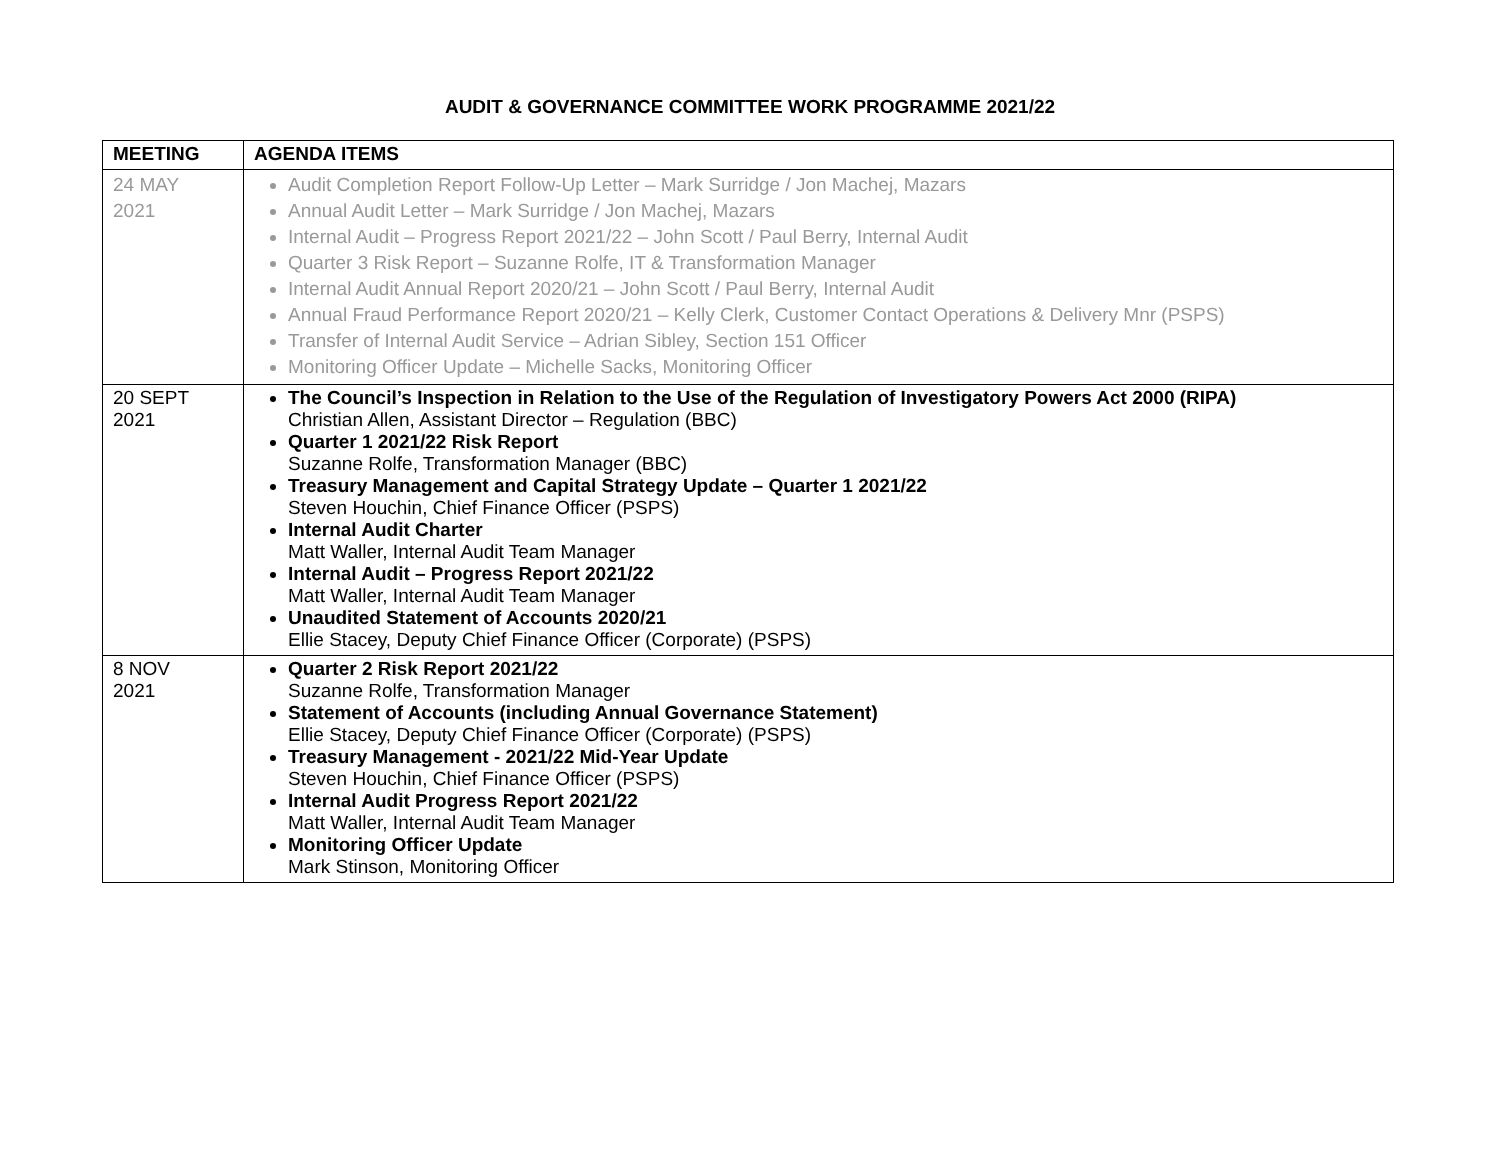AUDIT & GOVERNANCE COMMITTEE WORK PROGRAMME 2021/22
| MEETING | AGENDA ITEMS |
| --- | --- |
| 24 MAY 2021 | Audit Completion Report Follow-Up Letter – Mark Surridge / Jon Machej, Mazars Annual Audit Letter – Mark Surridge / Jon Machej, Mazars Internal Audit – Progress Report 2021/22 – John Scott / Paul Berry, Internal Audit Quarter 3 Risk Report – Suzanne Rolfe, IT & Transformation Manager Internal Audit Annual Report 2020/21 – John Scott / Paul Berry, Internal Audit Annual Fraud Performance Report 2020/21 – Kelly Clerk, Customer Contact Operations & Delivery Mnr (PSPS) Transfer of Internal Audit Service – Adrian Sibley, Section 151 Officer Monitoring Officer Update – Michelle Sacks, Monitoring Officer |
| 20 SEPT 2021 | The Council’s Inspection in Relation to the Use of the Regulation of Investigatory Powers Act 2000 (RIPA) Christian Allen, Assistant Director – Regulation (BBC) Quarter 1 2021/22 Risk Report Suzanne Rolfe, Transformation Manager (BBC) Treasury Management and Capital Strategy Update – Quarter 1 2021/22 Steven Houchin, Chief Finance Officer (PSPS) Internal Audit Charter Matt Waller, Internal Audit Team Manager Internal Audit – Progress Report 2021/22 Matt Waller, Internal Audit Team Manager Unaudited Statement of Accounts 2020/21 Ellie Stacey, Deputy Chief Finance Officer (Corporate) (PSPS) |
| 8 NOV 2021 | Quarter 2 Risk Report 2021/22 Suzanne Rolfe, Transformation Manager Statement of Accounts (including Annual Governance Statement) Ellie Stacey, Deputy Chief Finance Officer (Corporate) (PSPS) Treasury Management - 2021/22 Mid-Year Update Steven Houchin, Chief Finance Officer (PSPS) Internal Audit Progress Report 2021/22 Matt Waller, Internal Audit Team Manager Monitoring Officer Update Mark Stinson, Monitoring Officer |